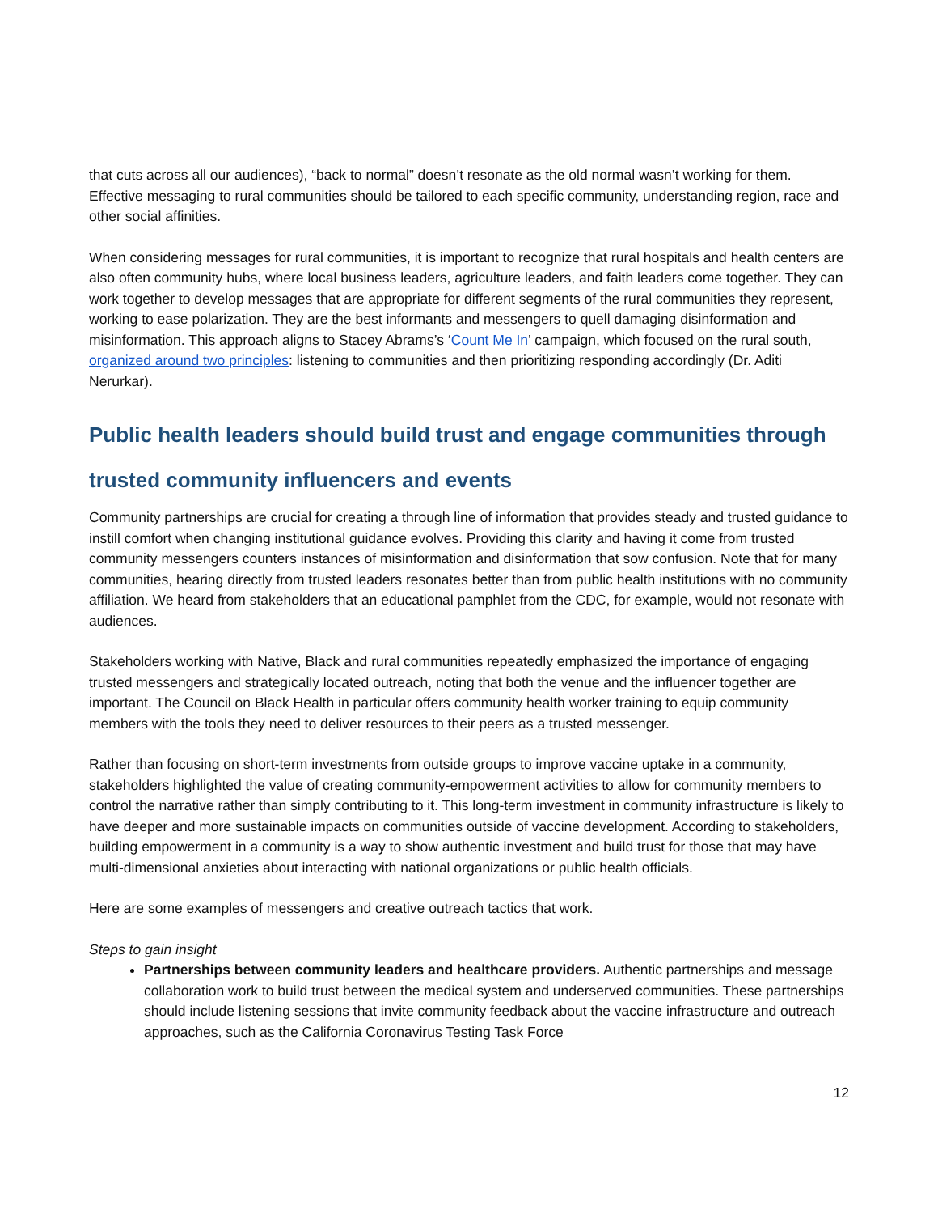that cuts across all our audiences), “back to normal” doesn’t resonate as the old normal wasn’t working for them. Effective messaging to rural communities should be tailored to each specific community, understanding region, race and other social affinities.
When considering messages for rural communities, it is important to recognize that rural hospitals and health centers are also often community hubs, where local business leaders, agriculture leaders, and faith leaders come together. They can work together to develop messages that are appropriate for different segments of the rural communities they represent, working to ease polarization. They are the best informants and messengers to quell damaging disinformation and misinformation. This approach aligns to Stacey Abrams’s ‘Count Me In’ campaign, which focused on the rural south, organized around two principles: listening to communities and then prioritizing responding accordingly (Dr. Aditi Nerurkar).
Public health leaders should build trust and engage communities through trusted community influencers and events
Community partnerships are crucial for creating a through line of information that provides steady and trusted guidance to instill comfort when changing institutional guidance evolves. Providing this clarity and having it come from trusted community messengers counters instances of misinformation and disinformation that sow confusion. Note that for many communities, hearing directly from trusted leaders resonates better than from public health institutions with no community affiliation. We heard from stakeholders that an educational pamphlet from the CDC, for example, would not resonate with audiences.
Stakeholders working with Native, Black and rural communities repeatedly emphasized the importance of engaging trusted messengers and strategically located outreach, noting that both the venue and the influencer together are important. The Council on Black Health in particular offers community health worker training to equip community members with the tools they need to deliver resources to their peers as a trusted messenger.
Rather than focusing on short-term investments from outside groups to improve vaccine uptake in a community, stakeholders highlighted the value of creating community-empowerment activities to allow for community members to control the narrative rather than simply contributing to it. This long-term investment in community infrastructure is likely to have deeper and more sustainable impacts on communities outside of vaccine development. According to stakeholders, building empowerment in a community is a way to show authentic investment and build trust for those that may have multi-dimensional anxieties about interacting with national organizations or public health officials.
Here are some examples of messengers and creative outreach tactics that work.
Steps to gain insight
Partnerships between community leaders and healthcare providers. Authentic partnerships and message collaboration work to build trust between the medical system and underserved communities. These partnerships should include listening sessions that invite community feedback about the vaccine infrastructure and outreach approaches, such as the California Coronavirus Testing Task Force
12